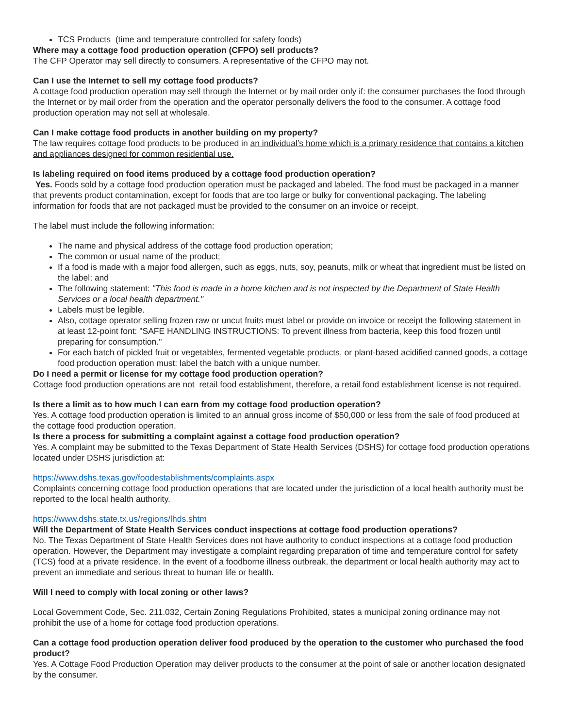TCS Products (time and temperature controlled for safety foods)
Where may a cottage food production operation (CFPO) sell products?
The CFP Operator may sell directly to consumers. A representative of the CFPO may not.
Can I use the Internet to sell my cottage food products?
A cottage food production operation may sell through the Internet or by mail order only if: the consumer purchases the food through the Internet or by mail order from the operation and the operator personally delivers the food to the consumer. A cottage food production operation may not sell at wholesale.
Can I make cottage food products in another building on my property?
The law requires cottage food products to be produced in an individual’s home which is a primary residence that contains a kitchen and appliances designed for common residential use.
Is labeling required on food items produced by a cottage food production operation?
Yes. Foods sold by a cottage food production operation must be packaged and labeled. The food must be packaged in a manner that prevents product contamination, except for foods that are too large or bulky for conventional packaging. The labeling information for foods that are not packaged must be provided to the consumer on an invoice or receipt.
The label must include the following information:
The name and physical address of the cottage food production operation;
The common or usual name of the product;
If a food is made with a major food allergen, such as eggs, nuts, soy, peanuts, milk or wheat that ingredient must be listed on the label; and
The following statement: "This food is made in a home kitchen and is not inspected by the Department of State Health Services or a local health department."
Labels must be legible.
Also, cottage operator selling frozen raw or uncut fruits must label or provide on invoice or receipt the following statement in at least 12-point font: "SAFE HANDLING INSTRUCTIONS: To prevent illness from bacteria, keep this food frozen until preparing for consumption."
For each batch of pickled fruit or vegetables, fermented vegetable products, or plant-based acidified canned goods, a cottage food production operation must: label the batch with a unique number.
Do I need a permit or license for my cottage food production operation?
Cottage food production operations are not retail food establishment, therefore, a retail food establishment license is not required.
Is there a limit as to how much I can earn from my cottage food production operation?
Yes. A cottage food production operation is limited to an annual gross income of $50,000 or less from the sale of food produced at the cottage food production operation.
Is there a process for submitting a complaint against a cottage food production operation?
Yes. A complaint may be submitted to the Texas Department of State Health Services (DSHS) for cottage food production operations located under DSHS jurisdiction at:
https://www.dshs.texas.gov/foodestablishments/complaints.aspx
Complaints concerning cottage food production operations that are located under the jurisdiction of a local health authority must be reported to the local health authority.
https://www.dshs.state.tx.us/regions/lhds.shtm
Will the Department of State Health Services conduct inspections at cottage food production operations?
No. The Texas Department of State Health Services does not have authority to conduct inspections at a cottage food production operation. However, the Department may investigate a complaint regarding preparation of time and temperature control for safety (TCS) food at a private residence. In the event of a foodborne illness outbreak, the department or local health authority may act to prevent an immediate and serious threat to human life or health.
Will I need to comply with local zoning or other laws?
Local Government Code, Sec. 211.032, Certain Zoning Regulations Prohibited, states a municipal zoning ordinance may not prohibit the use of a home for cottage food production operations.
Can a cottage food production operation deliver food produced by the operation to the customer who purchased the food product?
Yes. A Cottage Food Production Operation may deliver products to the consumer at the point of sale or another location designated by the consumer.